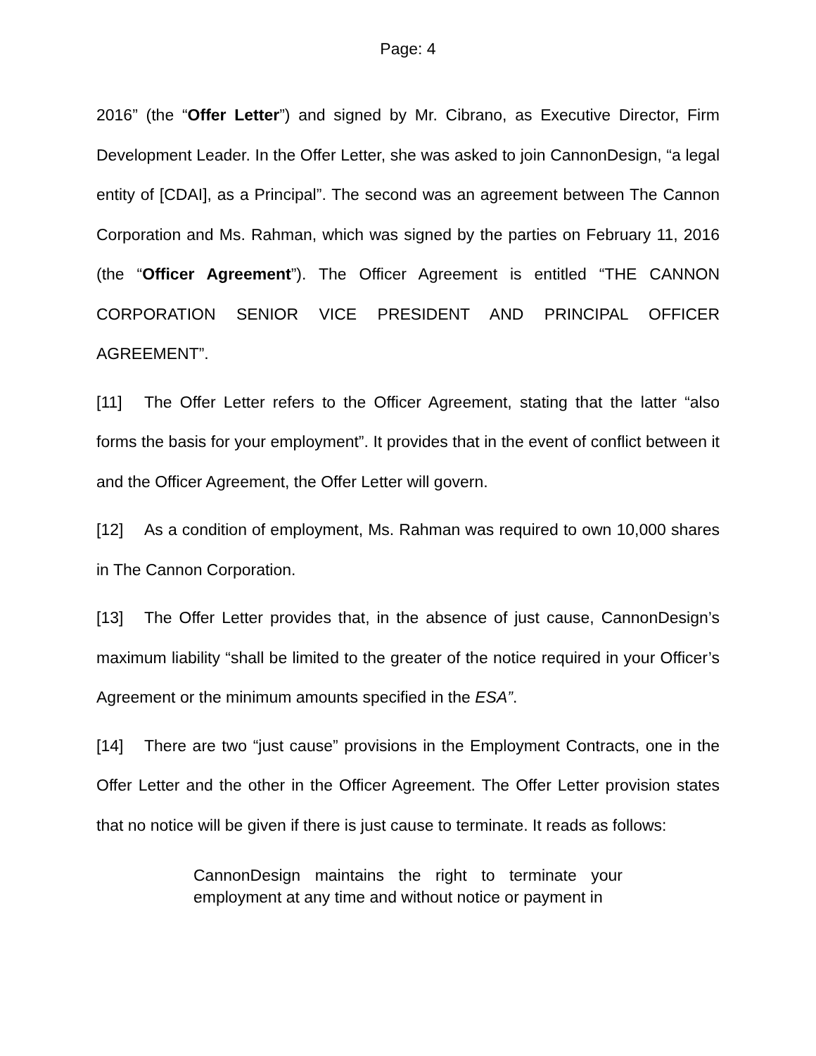Page: 4
2016” (the “Offer Letter”) and signed by Mr. Cibrano, as Executive Director, Firm Development Leader. In the Offer Letter, she was asked to join CannonDesign, “a legal entity of [CDAI], as a Principal”. The second was an agreement between The Cannon Corporation and Ms. Rahman, which was signed by the parties on February 11, 2016 (the “Officer Agreement”). The Officer Agreement is entitled “THE CANNON CORPORATION SENIOR VICE PRESIDENT AND PRINCIPAL OFFICER AGREEMENT”.
[11] The Offer Letter refers to the Officer Agreement, stating that the latter “also forms the basis for your employment”. It provides that in the event of conflict between it and the Officer Agreement, the Offer Letter will govern.
[12] As a condition of employment, Ms. Rahman was required to own 10,000 shares in The Cannon Corporation.
[13] The Offer Letter provides that, in the absence of just cause, CannonDesign’s maximum liability “shall be limited to the greater of the notice required in your Officer’s Agreement or the minimum amounts specified in the ESA”.
[14] There are two “just cause” provisions in the Employment Contracts, one in the Offer Letter and the other in the Officer Agreement. The Offer Letter provision states that no notice will be given if there is just cause to terminate. It reads as follows:
CannonDesign maintains the right to terminate your employment at any time and without notice or payment in